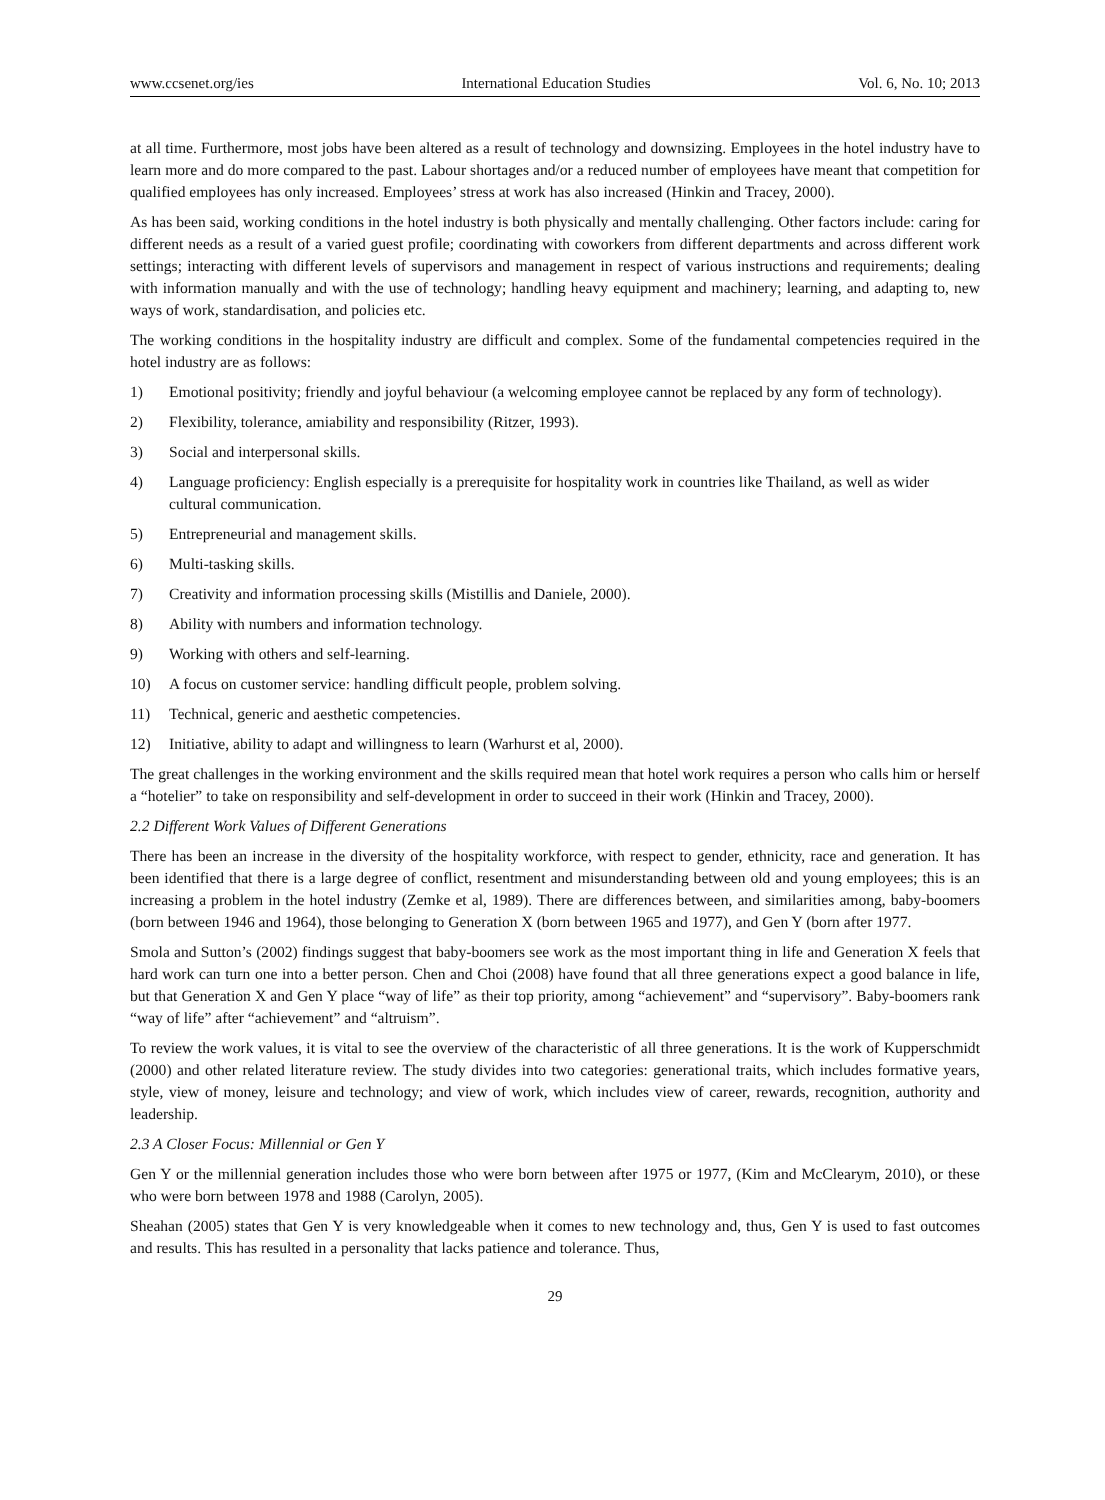www.ccsenet.org/ies International Education Studies Vol. 6, No. 10; 2013
at all time. Furthermore, most jobs have been altered as a result of technology and downsizing. Employees in the hotel industry have to learn more and do more compared to the past. Labour shortages and/or a reduced number of employees have meant that competition for qualified employees has only increased. Employees’ stress at work has also increased (Hinkin and Tracey, 2000).
As has been said, working conditions in the hotel industry is both physically and mentally challenging. Other factors include: caring for different needs as a result of a varied guest profile; coordinating with coworkers from different departments and across different work settings; interacting with different levels of supervisors and management in respect of various instructions and requirements; dealing with information manually and with the use of technology; handling heavy equipment and machinery; learning, and adapting to, new ways of work, standardisation, and policies etc.
The working conditions in the hospitality industry are difficult and complex. Some of the fundamental competencies required in the hotel industry are as follows:
1) Emotional positivity; friendly and joyful behaviour (a welcoming employee cannot be replaced by any form of technology).
2) Flexibility, tolerance, amiability and responsibility (Ritzer, 1993).
3) Social and interpersonal skills.
4) Language proficiency: English especially is a prerequisite for hospitality work in countries like Thailand, as well as wider cultural communication.
5) Entrepreneurial and management skills.
6) Multi-tasking skills.
7) Creativity and information processing skills (Mistillis and Daniele, 2000).
8) Ability with numbers and information technology.
9) Working with others and self-learning.
10) A focus on customer service: handling difficult people, problem solving.
11) Technical, generic and aesthetic competencies.
12) Initiative, ability to adapt and willingness to learn (Warhurst et al, 2000).
The great challenges in the working environment and the skills required mean that hotel work requires a person who calls him or herself a “hotelier” to take on responsibility and self-development in order to succeed in their work (Hinkin and Tracey, 2000).
2.2 Different Work Values of Different Generations
There has been an increase in the diversity of the hospitality workforce, with respect to gender, ethnicity, race and generation. It has been identified that there is a large degree of conflict, resentment and misunderstanding between old and young employees; this is an increasing a problem in the hotel industry (Zemke et al, 1989). There are differences between, and similarities among, baby-boomers (born between 1946 and 1964), those belonging to Generation X (born between 1965 and 1977), and Gen Y (born after 1977.
Smola and Sutton’s (2002) findings suggest that baby-boomers see work as the most important thing in life and Generation X feels that hard work can turn one into a better person. Chen and Choi (2008) have found that all three generations expect a good balance in life, but that Generation X and Gen Y place “way of life” as their top priority, among “achievement” and “supervisory”. Baby-boomers rank “way of life” after “achievement” and “altruism”.
To review the work values, it is vital to see the overview of the characteristic of all three generations. It is the work of Kupperschmidt (2000) and other related literature review. The study divides into two categories: generational traits, which includes formative years, style, view of money, leisure and technology; and view of work, which includes view of career, rewards, recognition, authority and leadership.
2.3 A Closer Focus: Millennial or Gen Y
Gen Y or the millennial generation includes those who were born between after 1975 or 1977, (Kim and McClearym, 2010), or these who were born between 1978 and 1988 (Carolyn, 2005).
Sheahan (2005) states that Gen Y is very knowledgeable when it comes to new technology and, thus, Gen Y is used to fast outcomes and results. This has resulted in a personality that lacks patience and tolerance. Thus,
29